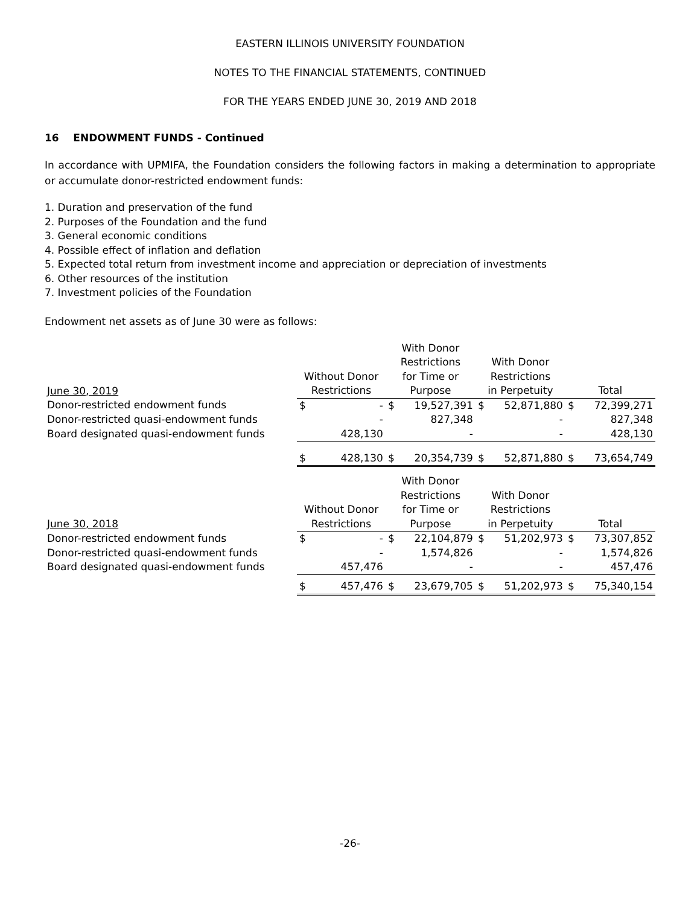EASTERN ILLINOIS UNIVERSITY FOUNDATION
NOTES TO THE FINANCIAL STATEMENTS, CONTINUED
FOR THE YEARS ENDED JUNE 30, 2019 AND 2018
16 ENDOWMENT FUNDS - Continued
In accordance with UPMIFA, the Foundation considers the following factors in making a determination to appropriate or accumulate donor-restricted endowment funds:
1. Duration and preservation of the fund
2. Purposes of the Foundation and the fund
3. General economic conditions
4. Possible effect of inflation and deflation
5. Expected total return from investment income and appreciation or depreciation of investments
6. Other resources of the institution
7. Investment policies of the Foundation
Endowment net assets as of June 30 were as follows:
| June 30, 2019 | Without Donor Restrictions | | With Donor Restrictions for Time or Purpose | | With Donor Restrictions in Perpetuity | | Total | |
| --- | --- | --- | --- | --- | --- | --- | --- | --- |
| Donor-restricted endowment funds | $ | - | $ | 19,527,391 | $ | 52,871,880 | $ | 72,399,271 |
| Donor-restricted quasi-endowment funds | | - | | 827,348 | | - | | 827,348 |
| Board designated quasi-endowment funds | | 428,130 | | - | | - | | 428,130 |
| | $ | 428,130 | $ | 20,354,739 | $ | 52,871,880 | $ | 73,654,749 |
| June 30, 2018 | Without Donor Restrictions | | With Donor Restrictions for Time or Purpose | | With Donor Restrictions in Perpetuity | | Total | |
| --- | --- | --- | --- | --- | --- | --- | --- | --- |
| Donor-restricted endowment funds | $ | - | $ | 22,104,879 | $ | 51,202,973 | $ | 73,307,852 |
| Donor-restricted quasi-endowment funds | | - | | 1,574,826 | | - | | 1,574,826 |
| Board designated quasi-endowment funds | | 457,476 | | - | | - | | 457,476 |
| | $ | 457,476 | $ | 23,679,705 | $ | 51,202,973 | $ | 75,340,154 |
-26-